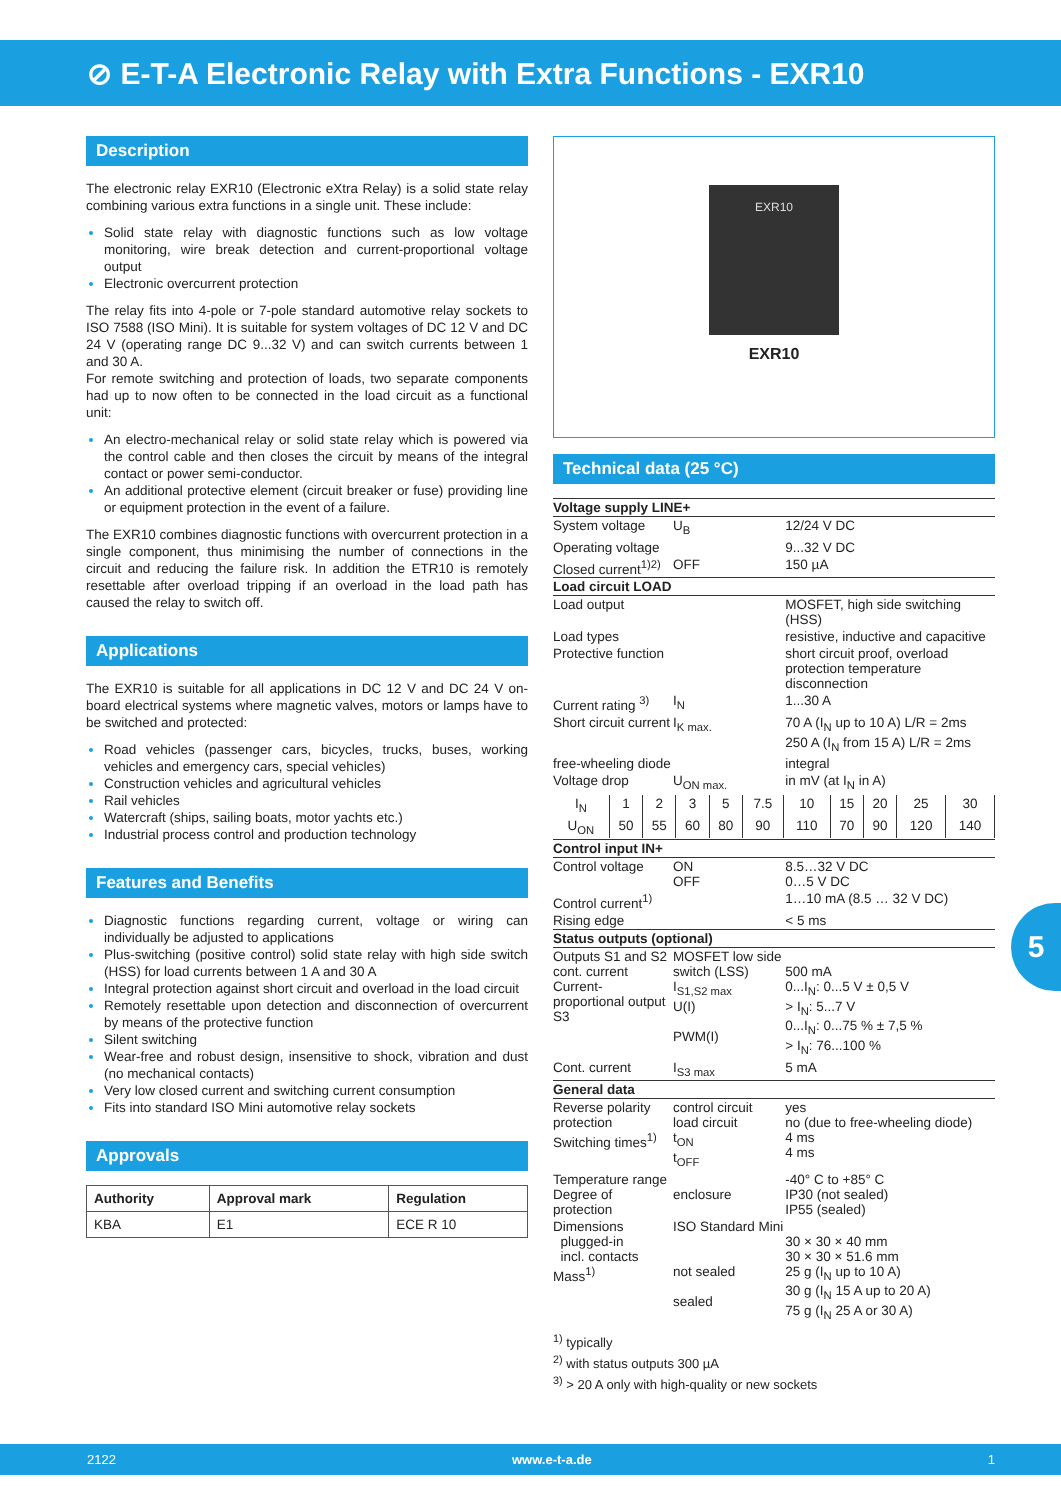⊘ E-T-A Electronic Relay with Extra Functions - EXR10
Description
The electronic relay EXR10 (Electronic eXtra Relay) is a solid state relay combining various extra functions in a single unit. These include:
Solid state relay with diagnostic functions such as low voltage monitoring, wire break detection and current-proportional voltage output
Electronic overcurrent protection
The relay fits into 4-pole or 7-pole standard automotive relay sockets to ISO 7588 (ISO Mini). It is suitable for system voltages of DC 12 V and DC 24 V (operating range DC 9...32 V) and can switch currents between 1 and 30 A.
For remote switching and protection of loads, two separate components had up to now often to be connected in the load circuit as a functional unit:
An electro-mechanical relay or solid state relay which is powered via the control cable and then closes the circuit by means of the integral contact or power semi-conductor.
An additional protective element (circuit breaker or fuse) providing line or equipment protection in the event of a failure.
The EXR10 combines diagnostic functions with overcurrent protection in a single component, thus minimising the number of connections in the circuit and reducing the failure risk. In addition the ETR10 is remotely resettable after overload tripping if an overload in the load path has caused the relay to switch off.
Applications
The EXR10 is suitable for all applications in DC 12 V and DC 24 V on-board electrical systems where magnetic valves, motors or lamps have to be switched and protected:
Road vehicles (passenger cars, bicycles, trucks, buses, working vehicles and emergency cars, special vehicles)
Construction vehicles and agricultural vehicles
Rail vehicles
Watercraft (ships, sailing boats, motor yachts etc.)
Industrial process control and production technology
Features and Benefits
Diagnostic functions regarding current, voltage or wiring can individually be adjusted to applications
Plus-switching (positive control) solid state relay with high side switch (HSS) for load currents between 1 A and 30 A
Integral protection against short circuit and overload in the load circuit
Remotely resettable upon detection and disconnection of overcurrent by means of the protective function
Silent switching
Wear-free and robust design, insensitive to shock, vibration and dust (no mechanical contacts)
Very low closed current and switching current consumption
Fits into standard ISO Mini automotive relay sockets
Approvals
| Authority | Approval mark | Regulation |
| --- | --- | --- |
| KBA | E1 | ECE R 10 |
EXR10
EXR10
Technical data (25 °C)
| Voltage supply LINE+ | | |
| System voltage | U<sub>B</sub> | 12/24 V DC |
| Operating voltage | | 9...32 V DC |
| Closed current<sup>1)2)</sup> | OFF | 150 µA |
| Load circuit LOAD | | |
| Load output | | MOSFET, high side switching (HSS) |
| Load types | | resistive, inductive and capacitive |
| Protective function | | short circuit proof, overload protection temperature disconnection |
| Current rating <sup>3)</sup> | I<sub>N</sub> | 1...30 A |
| Short circuit current | I<sub>K max.</sub> | 70 A (I<sub>N</sub> up to 10 A) L/R = 2ms 250 A (I<sub>N</sub> from 15 A) L/R = 2ms |
| free-wheeling diode | | integral |
| Voltage drop | U<sub>ON max.</sub> | in mV (at I<sub>N</sub> in A) |
| / I<sub>N</sub> / 1 / 2 / 3 / 5 / 7.5 / 10 / 15 / 20 / 25 / 30 / / U<sub>ON</sub> / 50 / 55 / 60 / 80 / 90 / 110 / 70 / 90 / 120 / 140 / | | |
| Control input IN+ | | |
| Control voltage | ON OFF | 8.5…32 V DC 0…5 V DC |
| Control current<sup>1)</sup> | | 1…10 mA (8.5 … 32 V DC) |
| Rising edge | | < 5 ms |
| Status outputs (optional) | | |
| Outputs S1 and S2 cont. current Current-proportional output S3 | MOSFET low side switch (LSS) I<sub>S1,S2 max</sub> U(I) PWM(I) | 500 mA 0...I<sub>N</sub>: 0...5 V ± 0,5 V > I<sub>N</sub>: 5...7 V 0...I<sub>N</sub>: 0...75 % ± 7,5 % > I<sub>N</sub>: 76...100 % |
| Cont. current | I<sub>S3 max</sub> | 5 mA |
| General data | | |
| Reverse polarity protection Switching times<sup>1)</sup> | control circuit load circuit t<sub>ON</sub> t<sub>OFF</sub> | yes no (due to free-wheeling diode) 4 ms 4 ms |
| Temperature range Degree of protection | enclosure | -40° C to +85° C IP30 (not sealed) IP55 (sealed) |
| Dimensions plugged-in incl. contacts Mass<sup>1)</sup> | ISO Standard Mini not sealed sealed | 30 × 30 × 40 mm 30 × 30 × 51.6 mm 25 g (I<sub>N</sub> up to 10 A) 30 g (I<sub>N</sub> 15 A up to 20 A) 75 g (I<sub>N</sub> 25 A or 30 A) |
<sup>1)</sup> typically
<sup>2)</sup> with status outputs 300 µA
<sup>3)</sup> > 20 A only with high-quality or new sockets
5
2122 www.e-t-a.de 1